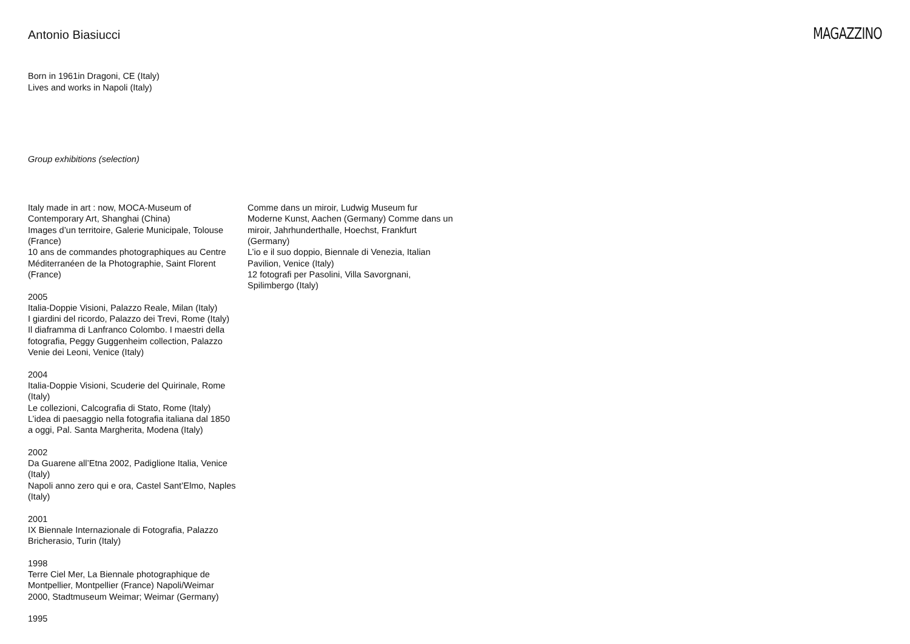Antonio Biasiucci
MAGAZZINO
Born in 1961in Dragoni, CE (Italy)
Lives and works in Napoli (Italy)
Group exhibitions (selection)
Italy made in art : now, MOCA-Museum of Contemporary Art, Shanghai (China)
Images d’un territoire, Galerie Municipale, Tolouse (France)
10 ans de commandes photographiques au Centre Méditerranéen de la Photographie, Saint Florent (France)
2005
Italia-Doppie Visioni, Palazzo Reale, Milan (Italy)
I giardini del ricordo, Palazzo dei Trevi, Rome (Italy)
Il diaframma di Lanfranco Colombo. I maestri della fotografia, Peggy Guggenheim collection, Palazzo Venie dei Leoni, Venice (Italy)
2004
Italia-Doppie Visioni, Scuderie del Quirinale, Rome (Italy)
Le collezioni, Calcografia di Stato, Rome (Italy)
L’idea di paesaggio nella fotografia italiana dal 1850 a oggi, Pal. Santa Margherita, Modena (Italy)
2002
Da Guarene all’Etna 2002, Padiglione Italia, Venice (Italy)
Napoli anno zero qui e ora, Castel Sant’Elmo, Naples (Italy)
2001
IX Biennale Internazionale di Fotografia, Palazzo Bricherasio, Turin (Italy)
1998
Terre Ciel Mer, La Biennale photographique de Montpellier, Montpellier (France) Napoli/Weimar 2000, Stadtmuseum Weimar; Weimar (Germany)
1995
Comme dans un miroir, Ludwig Museum fur Moderne Kunst, Aachen (Germany) Comme dans un miroir, Jahrhunderthalle, Hoechst, Frankfurt (Germany)
L’io e il suo doppio, Biennale di Venezia, Italian Pavilion, Venice (Italy)
12 fotografi per Pasolini, Villa Savorgnani, Spilimbergo (Italy)